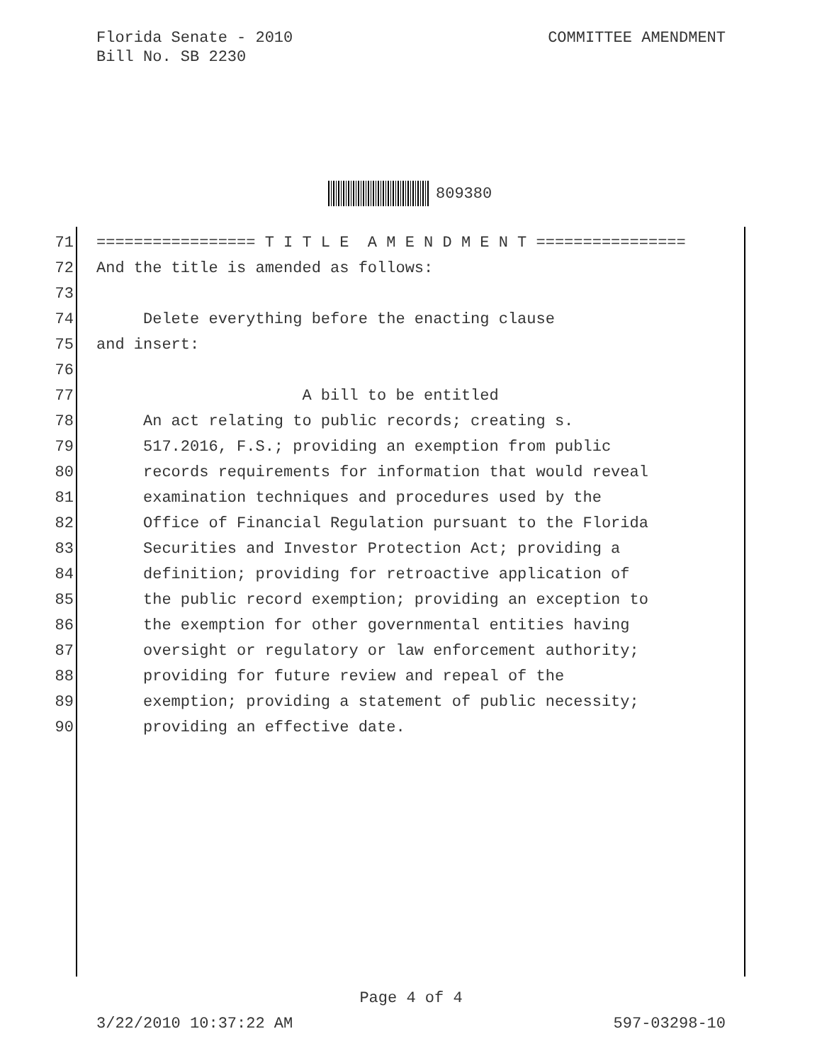Florida Senate - 2010
Bill No. SB 2230
COMMITTEE AMENDMENT
809380
71 ================= T I T L E A M E N D M E N T ================
72 And the title is amended as follows:
73
74 Delete everything before the enacting clause
75 and insert:
76
77 A bill to be entitled
78 An act relating to public records; creating s.
79 517.2016, F.S.; providing an exemption from public
80 records requirements for information that would reveal
81 examination techniques and procedures used by the
82 Office of Financial Regulation pursuant to the Florida
83 Securities and Investor Protection Act; providing a
84 definition; providing for retroactive application of
85 the public record exemption; providing an exception to
86 the exemption for other governmental entities having
87 oversight or regulatory or law enforcement authority;
88 providing for future review and repeal of the
89 exemption; providing a statement of public necessity;
90 providing an effective date.
Page 4 of 4
3/22/2010 10:37:22 AM 597-03298-10